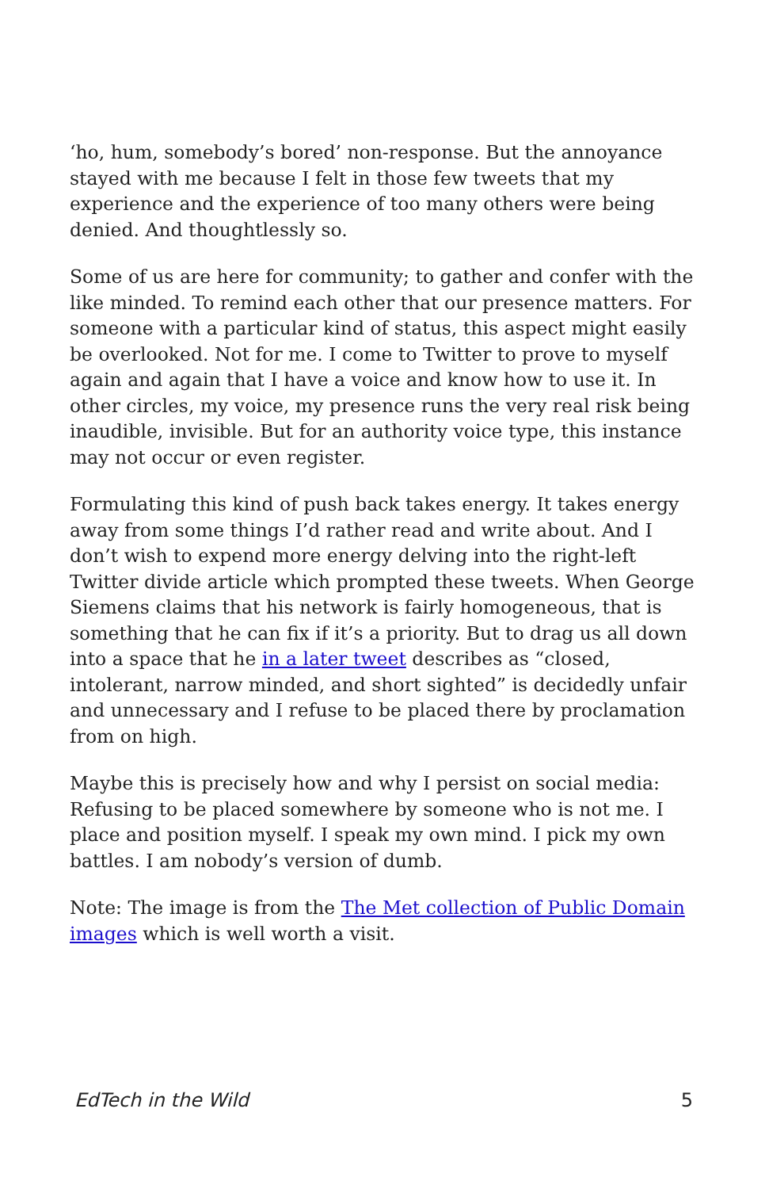‘ho, hum, somebody’s bored’ non-response. But the annoyance stayed with me because I felt in those few tweets that my experience and the experience of too many others were being denied. And thoughtlessly so.
Some of us are here for community; to gather and confer with the like minded. To remind each other that our presence matters. For someone with a particular kind of status, this aspect might easily be overlooked. Not for me. I come to Twitter to prove to myself again and again that I have a voice and know how to use it. In other circles, my voice, my presence runs the very real risk being inaudible, invisible. But for an authority voice type, this instance may not occur or even register.
Formulating this kind of push back takes energy. It takes energy away from some things I’d rather read and write about. And I don’t wish to expend more energy delving into the right-left Twitter divide article which prompted these tweets. When George Siemens claims that his network is fairly homogeneous, that is something that he can fix if it’s a priority. But to drag us all down into a space that he in a later tweet describes as “closed, intolerant, narrow minded, and short sighted” is decidedly unfair and unnecessary and I refuse to be placed there by proclamation from on high.
Maybe this is precisely how and why I persist on social media: Refusing to be placed somewhere by someone who is not me. I place and position myself. I speak my own mind. I pick my own battles. I am nobody’s version of dumb.
Note: The image is from the The Met collection of Public Domain images which is well worth a visit.
EdTech in the Wild 5